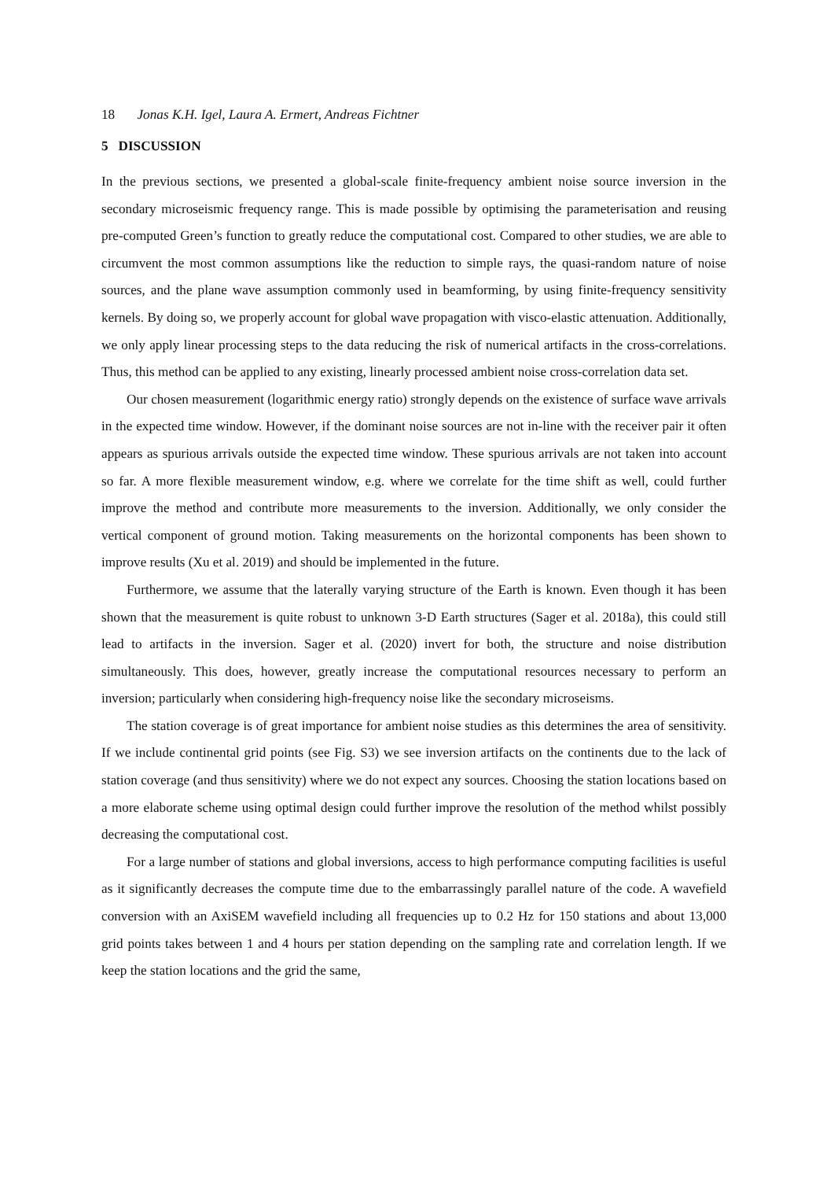18 Jonas K.H. Igel, Laura A. Ermert, Andreas Fichtner
5 DISCUSSION
In the previous sections, we presented a global-scale finite-frequency ambient noise source inversion in the secondary microseismic frequency range. This is made possible by optimising the parameterisation and reusing pre-computed Green’s function to greatly reduce the computational cost. Compared to other studies, we are able to circumvent the most common assumptions like the reduction to simple rays, the quasi-random nature of noise sources, and the plane wave assumption commonly used in beamforming, by using finite-frequency sensitivity kernels. By doing so, we properly account for global wave propagation with visco-elastic attenuation. Additionally, we only apply linear processing steps to the data reducing the risk of numerical artifacts in the cross-correlations. Thus, this method can be applied to any existing, linearly processed ambient noise cross-correlation data set.
Our chosen measurement (logarithmic energy ratio) strongly depends on the existence of surface wave arrivals in the expected time window. However, if the dominant noise sources are not in-line with the receiver pair it often appears as spurious arrivals outside the expected time window. These spurious arrivals are not taken into account so far. A more flexible measurement window, e.g. where we correlate for the time shift as well, could further improve the method and contribute more measurements to the inversion. Additionally, we only consider the vertical component of ground motion. Taking measurements on the horizontal components has been shown to improve results (Xu et al. 2019) and should be implemented in the future.
Furthermore, we assume that the laterally varying structure of the Earth is known. Even though it has been shown that the measurement is quite robust to unknown 3-D Earth structures (Sager et al. 2018a), this could still lead to artifacts in the inversion. Sager et al. (2020) invert for both, the structure and noise distribution simultaneously. This does, however, greatly increase the computational resources necessary to perform an inversion; particularly when considering high-frequency noise like the secondary microseisms.
The station coverage is of great importance for ambient noise studies as this determines the area of sensitivity. If we include continental grid points (see Fig. S3) we see inversion artifacts on the continents due to the lack of station coverage (and thus sensitivity) where we do not expect any sources. Choosing the station locations based on a more elaborate scheme using optimal design could further improve the resolution of the method whilst possibly decreasing the computational cost.
For a large number of stations and global inversions, access to high performance computing facilities is useful as it significantly decreases the compute time due to the embarrassingly parallel nature of the code. A wavefield conversion with an AxiSEM wavefield including all frequencies up to 0.2 Hz for 150 stations and about 13,000 grid points takes between 1 and 4 hours per station depending on the sampling rate and correlation length. If we keep the station locations and the grid the same,